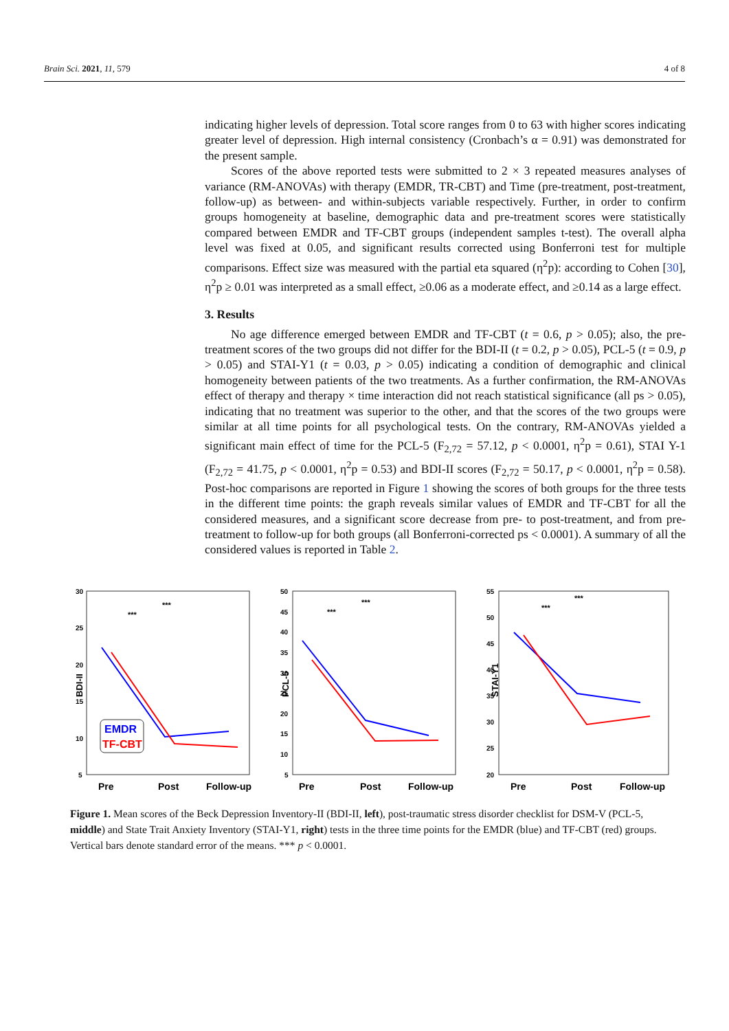Brain Sci. 2021, 11, 579 4 of 8
indicating higher levels of depression. Total score ranges from 0 to 63 with higher scores indicating greater level of depression. High internal consistency (Cronbach’s α = 0.91) was demonstrated for the present sample.
Scores of the above reported tests were submitted to 2 × 3 repeated measures analyses of variance (RM-ANOVAs) with therapy (EMDR, TR-CBT) and Time (pre-treatment, post-treatment, follow-up) as between- and within-subjects variable respectively. Further, in order to confirm groups homogeneity at baseline, demographic data and pre-treatment scores were statistically compared between EMDR and TF-CBT groups (independent samples t-test). The overall alpha level was fixed at 0.05, and significant results corrected using Bonferroni test for multiple comparisons. Effect size was measured with the partial eta squared (η<sup>2</sup>p): according to Cohen [30], η<sup>2</sup>p ≥ 0.01 was interpreted as a small effect, ≥0.06 as a moderate effect, and ≥0.14 as a large effect.
3. Results
No age difference emerged between EMDR and TF-CBT (t = 0.6, p > 0.05); also, the pre-treatment scores of the two groups did not differ for the BDI-II (t = 0.2, p > 0.05), PCL-5 (t = 0.9, p > 0.05) and STAI-Y1 (t = 0.03, p > 0.05) indicating a condition of demographic and clinical homogeneity between patients of the two treatments. As a further confirmation, the RM-ANOVAs effect of therapy and therapy × time interaction did not reach statistical significance (all ps > 0.05), indicating that no treatment was superior to the other, and that the scores of the two groups were similar at all time points for all psychological tests. On the contrary, RM-ANOVAs yielded a significant main effect of time for the PCL-5 (F<sub>2,72</sub> = 57.12, p < 0.0001, η<sup>2</sup>p = 0.61), STAI Y-1 (F<sub>2,72</sub> = 41.75, p < 0.0001, η<sup>2</sup>p = 0.53) and BDI-II scores (F<sub>2,72</sub> = 50.17, p < 0.0001, η<sup>2</sup>p = 0.58). Post-hoc comparisons are reported in Figure 1 showing the scores of both groups for the three tests in the different time points: the graph reveals similar values of EMDR and TF-CBT for all the considered measures, and a significant score decrease from pre- to post-treatment, and from pre-treatment to follow-up for both groups (all Bonferroni-corrected ps < 0.0001). A summary of all the considered values is reported in Table 2.
BDI-II
30
25
20
15
10
5
***
***
EMDR
TF-CBT
Pre
Post
Follow-up
PCL-5
50
45
40
35
30
25
20
15
10
5
***
***
Pre
Post
Follow-up
STAI-Y1
55
50
45
40
35
30
25
20
***
***
Pre
Post
Follow-up
Figure 1. Mean scores of the Beck Depression Inventory-II (BDI-II, left), post-traumatic stress disorder checklist for DSM-V (PCL-5, middle) and State Trait Anxiety Inventory (STAI-Y1, right) tests in the three time points for the EMDR (blue) and TF-CBT (red) groups. Vertical bars denote standard error of the means. *** p < 0.0001.